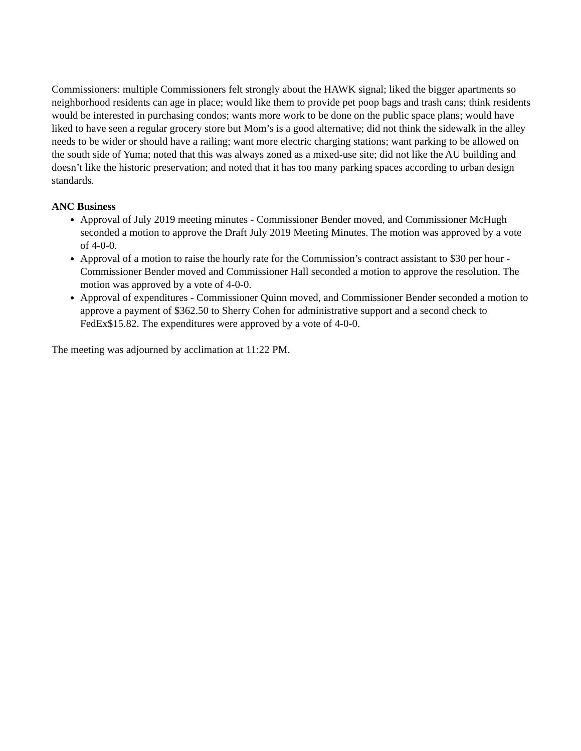Commissioners: multiple Commissioners felt strongly about the HAWK signal; liked the bigger apartments so neighborhood residents can age in place; would like them to provide pet poop bags and trash cans; think residents would be interested in purchasing condos; wants more work to be done on the public space plans; would have liked to have seen a regular grocery store but Mom’s is a good alternative; did not think the sidewalk in the alley needs to be wider or should have a railing; want more electric charging stations; want parking to be allowed on the south side of Yuma; noted that this was always zoned as a mixed-use site; did not like the AU building and doesn’t like the historic preservation; and noted that it has too many parking spaces according to urban design standards.
ANC Business
Approval of July 2019 meeting minutes - Commissioner Bender moved, and Commissioner McHugh seconded a motion to approve the Draft July 2019 Meeting Minutes. The motion was approved by a vote of 4-0-0.
Approval of a motion to raise the hourly rate for the Commission’s contract assistant to $30 per hour - Commissioner Bender moved and Commissioner Hall seconded a motion to approve the resolution. The motion was approved by a vote of 4-0-0.
Approval of expenditures - Commissioner Quinn moved, and Commissioner Bender seconded a motion to approve a payment of $362.50 to Sherry Cohen for administrative support and a second check to FedEx$15.82. The expenditures were approved by a vote of 4-0-0.
The meeting was adjourned by acclimation at 11:22 PM.